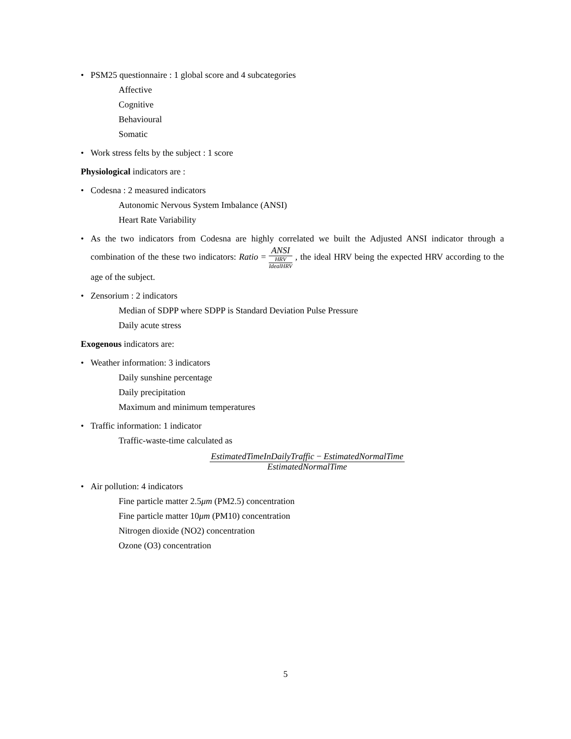• PSM25 questionnaire : 1 global score and 4 subcategories
Affective
Cognitive
Behavioural
Somatic
• Work stress felts by the subject : 1 score
Physiological indicators are :
• Codesna : 2 measured indicators
Autonomic Nervous System Imbalance (ANSI)
Heart Rate Variability
• As the two indicators from Codesna are highly correlated we built the Adjusted ANSI indicator through a combination of the these two indicators: Ratio = ANSI HRV IdealHRV , the ideal HRV being the expected HRV according to the age of the subject.
• Zensorium : 2 indicators
Median of SDPP where SDPP is Standard Deviation Pulse Pressure
Daily acute stress
Exogenous indicators are:
• Weather information: 3 indicators
Daily sunshine percentage
Daily precipitation
Maximum and minimum temperatures
• Traffic information: 1 indicator
Traffic-waste-time calculated as
EstimatedTimeInDailyTraffic − EstimatedNormalTime EstimatedNormalTime
• Air pollution: 4 indicators
Fine particle matter 2.5μm (PM2.5) concentration
Fine particle matter 10μm (PM10) concentration
Nitrogen dioxide (NO2) concentration
Ozone (O3) concentration
5